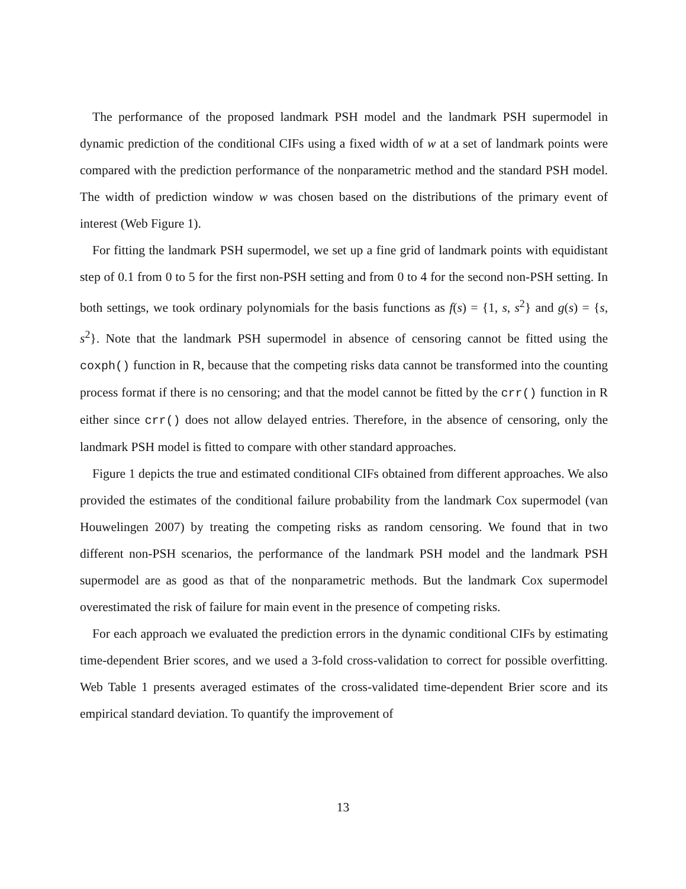The performance of the proposed landmark PSH model and the landmark PSH supermodel in dynamic prediction of the conditional CIFs using a fixed width of w at a set of landmark points were compared with the prediction performance of the nonparametric method and the standard PSH model. The width of prediction window w was chosen based on the distributions of the primary event of interest (Web Figure 1).
For fitting the landmark PSH supermodel, we set up a fine grid of landmark points with equidistant step of 0.1 from 0 to 5 for the first non-PSH setting and from 0 to 4 for the second non-PSH setting. In both settings, we took ordinary polynomials for the basis functions as f(s) = {1, s, s<sup>2</sup>} and g(s) = {s, s<sup>2</sup>}. Note that the landmark PSH supermodel in absence of censoring cannot be fitted using the coxph() function in R, because that the competing risks data cannot be transformed into the counting process format if there is no censoring; and that the model cannot be fitted by the crr() function in R either since crr() does not allow delayed entries. Therefore, in the absence of censoring, only the landmark PSH model is fitted to compare with other standard approaches.
Figure 1 depicts the true and estimated conditional CIFs obtained from different approaches. We also provided the estimates of the conditional failure probability from the landmark Cox supermodel (van Houwelingen 2007) by treating the competing risks as random censoring. We found that in two different non-PSH scenarios, the performance of the landmark PSH model and the landmark PSH supermodel are as good as that of the nonparametric methods. But the landmark Cox supermodel overestimated the risk of failure for main event in the presence of competing risks.
For each approach we evaluated the prediction errors in the dynamic conditional CIFs by estimating time-dependent Brier scores, and we used a 3-fold cross-validation to correct for possible overfitting. Web Table 1 presents averaged estimates of the cross-validated time-dependent Brier score and its empirical standard deviation. To quantify the improvement of
13